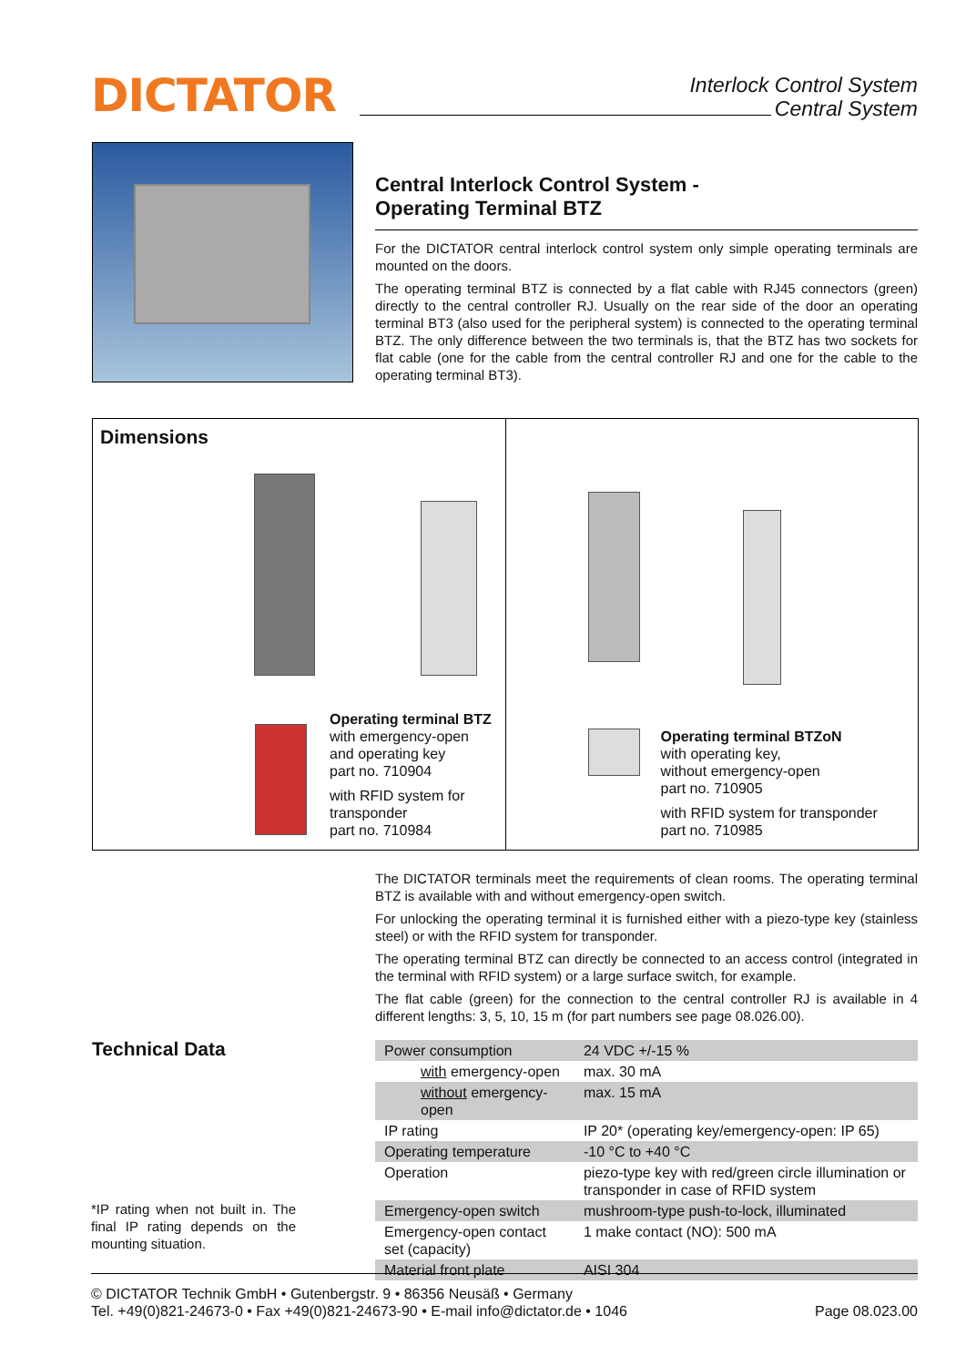DICTATOR
Interlock Control System
Central System
Central Interlock Control System -
Operating Terminal BTZ
For the DICTATOR central interlock control system only simple operating terminals are mounted on the doors.
The operating terminal BTZ is connected by a flat cable with RJ45 connectors (green) directly to the central controller RJ. Usually on the rear side of the door an operating terminal BT3 (also used for the peripheral system) is connected to the operating terminal BTZ. The only difference between the two terminals is, that the BTZ has two sockets for flat cable (one for the cable from the central controller RJ and one for the cable to the operating terminal BT3).
Dimensions
Operating terminal BTZ
with emergency-open
and operating key
part no. 710904
with RFID system for transponder
part no. 710984
Operating terminal BTZoN
with operating key,
without emergency-open
part no. 710905
with RFID system for transponder
part no. 710985
The DICTATOR terminals meet the requirements of clean rooms. The operating terminal BTZ is available with and without emergency-open switch.
For unlocking the operating terminal it is furnished either with a piezo-type key (stainless steel) or with the RFID system for transponder.
The operating terminal BTZ can directly be connected to an access control (integrated in the terminal with RFID system) or a large surface switch, for example.
The flat cable (green) for the connection to the central controller RJ is available in 4 different lengths: 3, 5, 10, 15 m (for part numbers see page 08.026.00).
Technical Data
| Power consumption | 24 VDC +/-15 % |
| with emergency-open | max. 30 mA |
| without emergency-open | max. 15 mA |
| IP rating | IP 20* (operating key/emergency-open: IP 65) |
| Operating temperature | -10 °C to +40 °C |
| Operation | piezo-type key with red/green circle illumination or transponder in case of RFID system |
| Emergency-open switch | mushroom-type push-to-lock, illuminated |
| Emergency-open contact set (capacity) | 1 make contact (NO): 500 mA |
| Material front plate | AISI 304 |
*IP rating when not built in. The final IP rating depends on the mounting situation.
© DICTATOR Technik GmbH • Gutenbergstr. 9 • 86356 Neusäß • Germany
Tel. +49(0)821-24673-0 • Fax +49(0)821-24673-90 • E-mail info@dictator.de • 1046
Page 08.023.00